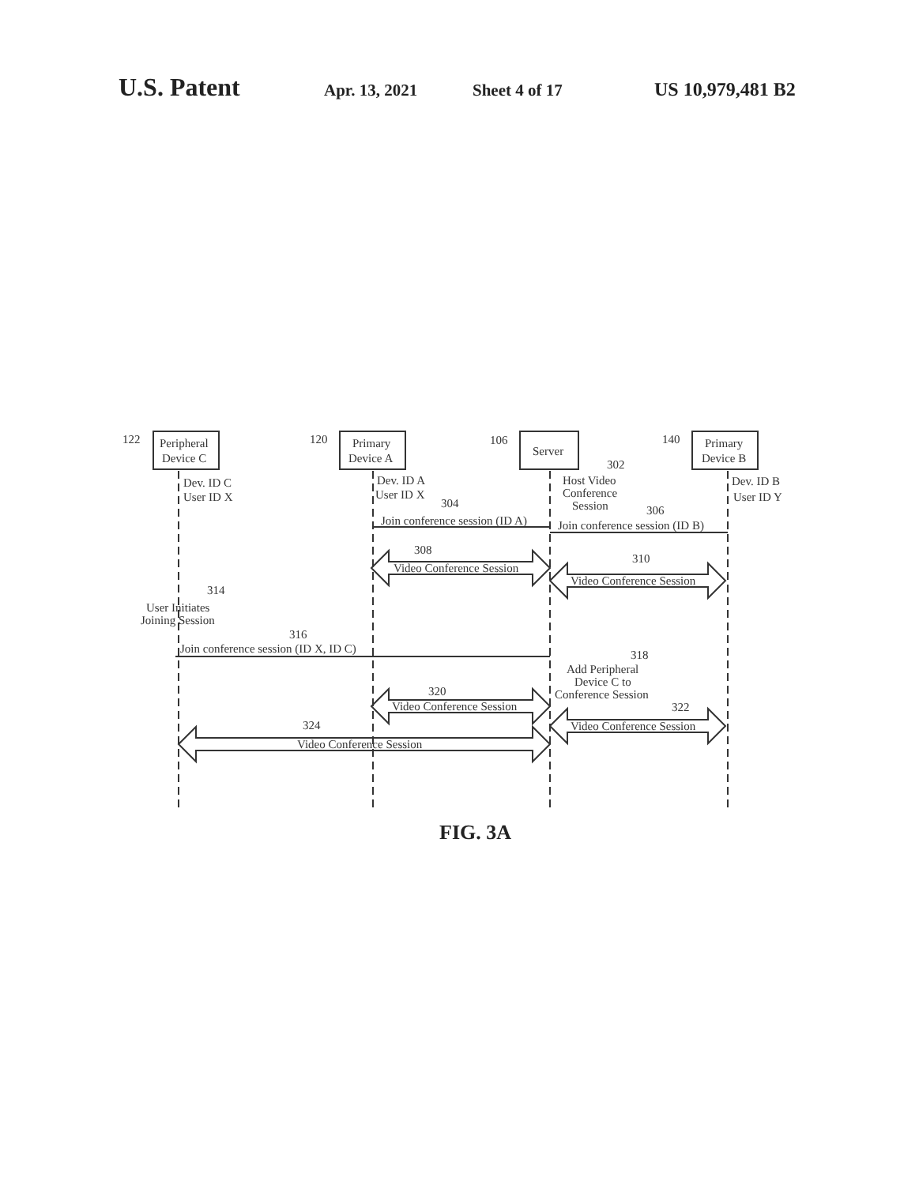U.S. Patent Apr. 13, 2021 Sheet 4 of 17 US 10,979,481 B2
Peripheral
Device C
Primary
Device A
Server
Primary
Device B
122
120
106
140
Dev. ID C
User ID X
Dev. ID A
User ID X
Dev. ID B
User ID Y
Host Video
Conference
Session
302
304
Join conference session (ID A)
306
Join conference session (ID B)
308
Video Conference Session
310
Video Conference Session
314
User Initiates
Joining Session
316
Join conference session (ID X, ID C)
318
Add Peripheral
Device C to
Conference Session
320
Video Conference Session
322
Video Conference Session
324
Video Conference Session
FIG. 3A